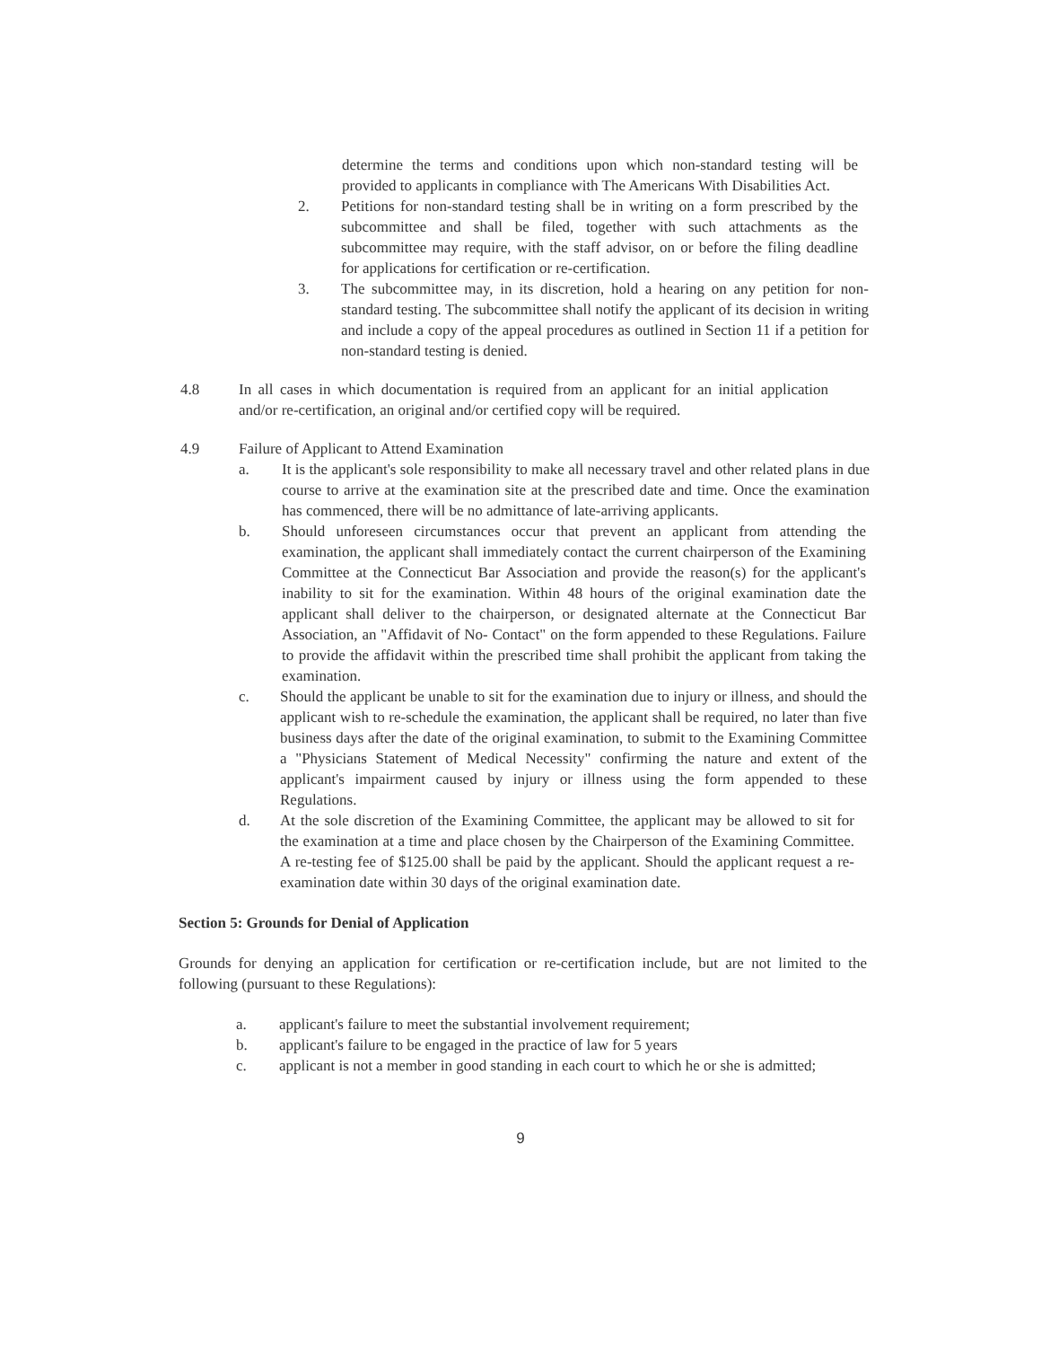determine the terms and conditions upon which non-standard testing will be provided to applicants in compliance with The Americans With Disabilities Act.
2. Petitions for non-standard testing shall be in writing on a form prescribed by the subcommittee and shall be filed, together with such attachments as the subcommittee may require, with the staff advisor, on or before the filing deadline for applications for certification or re-certification.
3. The subcommittee may, in its discretion, hold a hearing on any petition for non-standard testing. The subcommittee shall notify the applicant of its decision in writing and include a copy of the appeal procedures as outlined in Section 11 if a petition for non-standard testing is denied.
4.8 In all cases in which documentation is required from an applicant for an initial application and/or re-certification, an original and/or certified copy will be required.
4.9 Failure of Applicant to Attend Examination
a. It is the applicant's sole responsibility to make all necessary travel and other related plans in due course to arrive at the examination site at the prescribed date and time. Once the examination has commenced, there will be no admittance of late-arriving applicants.
b. Should unforeseen circumstances occur that prevent an applicant from attending the examination, the applicant shall immediately contact the current chairperson of the Examining Committee at the Connecticut Bar Association and provide the reason(s) for the applicant's inability to sit for the examination. Within 48 hours of the original examination date the applicant shall deliver to the chairperson, or designated alternate at the Connecticut Bar Association, an "Affidavit of No- Contact" on the form appended to these Regulations. Failure to provide the affidavit within the prescribed time shall prohibit the applicant from taking the examination.
c. Should the applicant be unable to sit for the examination due to injury or illness, and should the applicant wish to re-schedule the examination, the applicant shall be required, no later than five business days after the date of the original examination, to submit to the Examining Committee a "Physicians Statement of Medical Necessity" confirming the nature and extent of the applicant's impairment caused by injury or illness using the form appended to these Regulations.
d. At the sole discretion of the Examining Committee, the applicant may be allowed to sit for the examination at a time and place chosen by the Chairperson of the Examining Committee. A re-testing fee of $125.00 shall be paid by the applicant. Should the applicant request a re-examination date within 30 days of the original examination date.
Section 5: Grounds for Denial of Application
Grounds for denying an application for certification or re-certification include, but are not limited to the following (pursuant to these Regulations):
a. applicant's failure to meet the substantial involvement requirement;
b. applicant's failure to be engaged in the practice of law for 5 years
c. applicant is not a member in good standing in each court to which he or she is admitted;
9